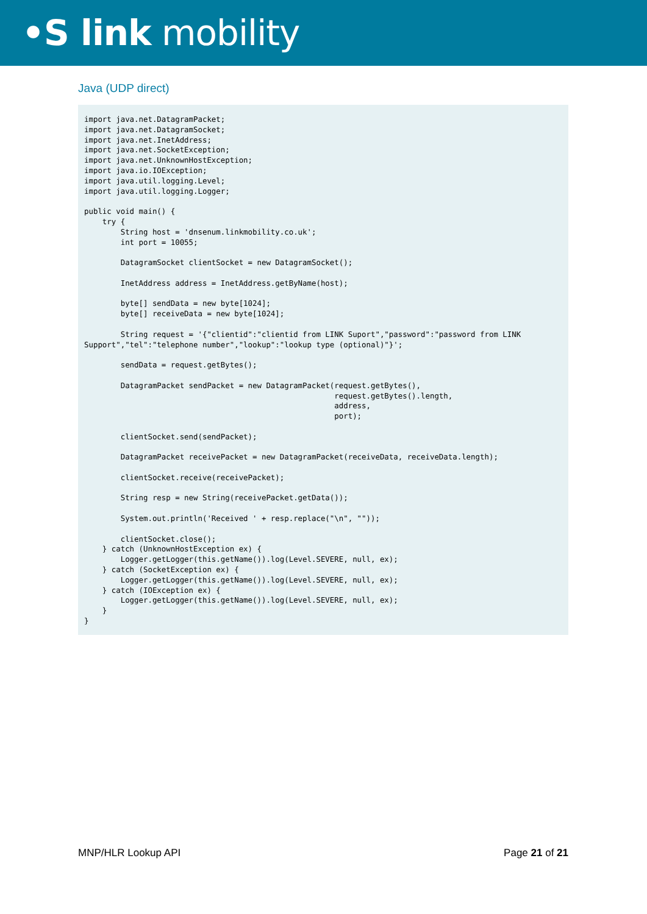•S link mobility
Java (UDP direct)
import java.net.DatagramPacket;
import java.net.DatagramSocket;
import java.net.InetAddress;
import java.net.SocketException;
import java.net.UnknownHostException;
import java.io.IOException;
import java.util.logging.Level;
import java.util.logging.Logger;

public void main() {
    try {
        String host = 'dnsenum.linkmobility.co.uk';
        int port = 10055;

        DatagramSocket clientSocket = new DatagramSocket();

        InetAddress address = InetAddress.getByName(host);

        byte[] sendData = new byte[1024];
        byte[] receiveData = new byte[1024];

        String request = '{"clientid":"clientid from LINK Suport","password":"password from LINK
Support","tel":"telephone number","lookup":"lookup type (optional)"}';

        sendData = request.getBytes();

        DatagramPacket sendPacket = new DatagramPacket(request.getBytes(),
                                                       request.getBytes().length,
                                                       address,
                                                       port);

        clientSocket.send(sendPacket);

        DatagramPacket receivePacket = new DatagramPacket(receiveData, receiveData.length);

        clientSocket.receive(receivePacket);

        String resp = new String(receivePacket.getData());

        System.out.println('Received ' + resp.replace("\n", ""));

        clientSocket.close();
    } catch (UnknownHostException ex) {
        Logger.getLogger(this.getName()).log(Level.SEVERE, null, ex);
    } catch (SocketException ex) {
        Logger.getLogger(this.getName()).log(Level.SEVERE, null, ex);
    } catch (IOException ex) {
        Logger.getLogger(this.getName()).log(Level.SEVERE, null, ex);
    }
}
MNP/HLR Lookup API Page 21 of 21